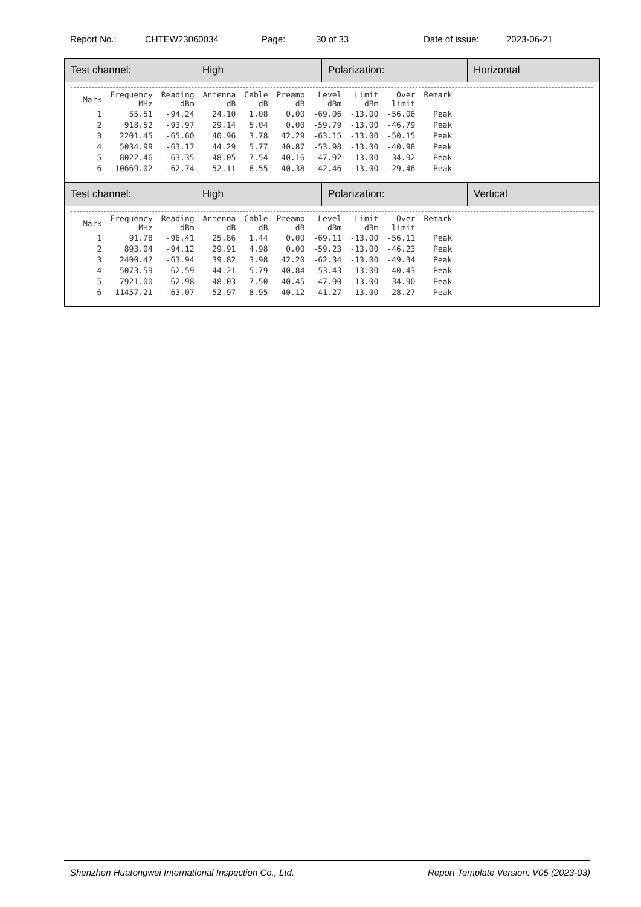Report No.: CHTEW23060034 Page: 30 of 33 Date of issue: 2023-06-21
Test channel: High Polarization: Horizontal
| Mark | Frequency MHz | Reading dBm | Antenna dB | Cable dB | Preamp dB | Level dBm | Limit dBm | Over limit | Remark |
| --- | --- | --- | --- | --- | --- | --- | --- | --- | --- |
| 1 | 55.51 | -94.24 | 24.10 | 1.08 | 0.00 | -69.06 | -13.00 | -56.06 | Peak |
| 2 | 918.52 | -93.97 | 29.14 | 5.04 | 0.00 | -59.79 | -13.00 | -46.79 | Peak |
| 3 | 2201.45 | -65.60 | 40.96 | 3.78 | 42.29 | -63.15 | -13.00 | -50.15 | Peak |
| 4 | 5034.99 | -63.17 | 44.29 | 5.77 | 40.87 | -53.98 | -13.00 | -40.98 | Peak |
| 5 | 8022.46 | -63.35 | 48.05 | 7.54 | 40.16 | -47.92 | -13.00 | -34.92 | Peak |
| 6 | 10669.02 | -62.74 | 52.11 | 8.55 | 40.38 | -42.46 | -13.00 | -29.46 | Peak |
Test channel: High Polarization: Vertical
| Mark | Frequency MHz | Reading dBm | Antenna dB | Cable dB | Preamp dB | Level dBm | Limit dBm | Over limit | Remark |
| --- | --- | --- | --- | --- | --- | --- | --- | --- | --- |
| 1 | 91.78 | -96.41 | 25.86 | 1.44 | 0.00 | -69.11 | -13.00 | -56.11 | Peak |
| 2 | 893.04 | -94.12 | 29.91 | 4.98 | 0.00 | -59.23 | -13.00 | -46.23 | Peak |
| 3 | 2400.47 | -63.94 | 39.82 | 3.98 | 42.20 | -62.34 | -13.00 | -49.34 | Peak |
| 4 | 5073.59 | -62.59 | 44.21 | 5.79 | 40.84 | -53.43 | -13.00 | -40.43 | Peak |
| 5 | 7921.00 | -62.98 | 48.03 | 7.50 | 40.45 | -47.90 | -13.00 | -34.90 | Peak |
| 6 | 11457.21 | -63.07 | 52.97 | 8.95 | 40.12 | -41.27 | -13.00 | -28.27 | Peak |
Shenzhen Huatongwei International Inspection Co., Ltd. Report Template Version: V05 (2023-03)